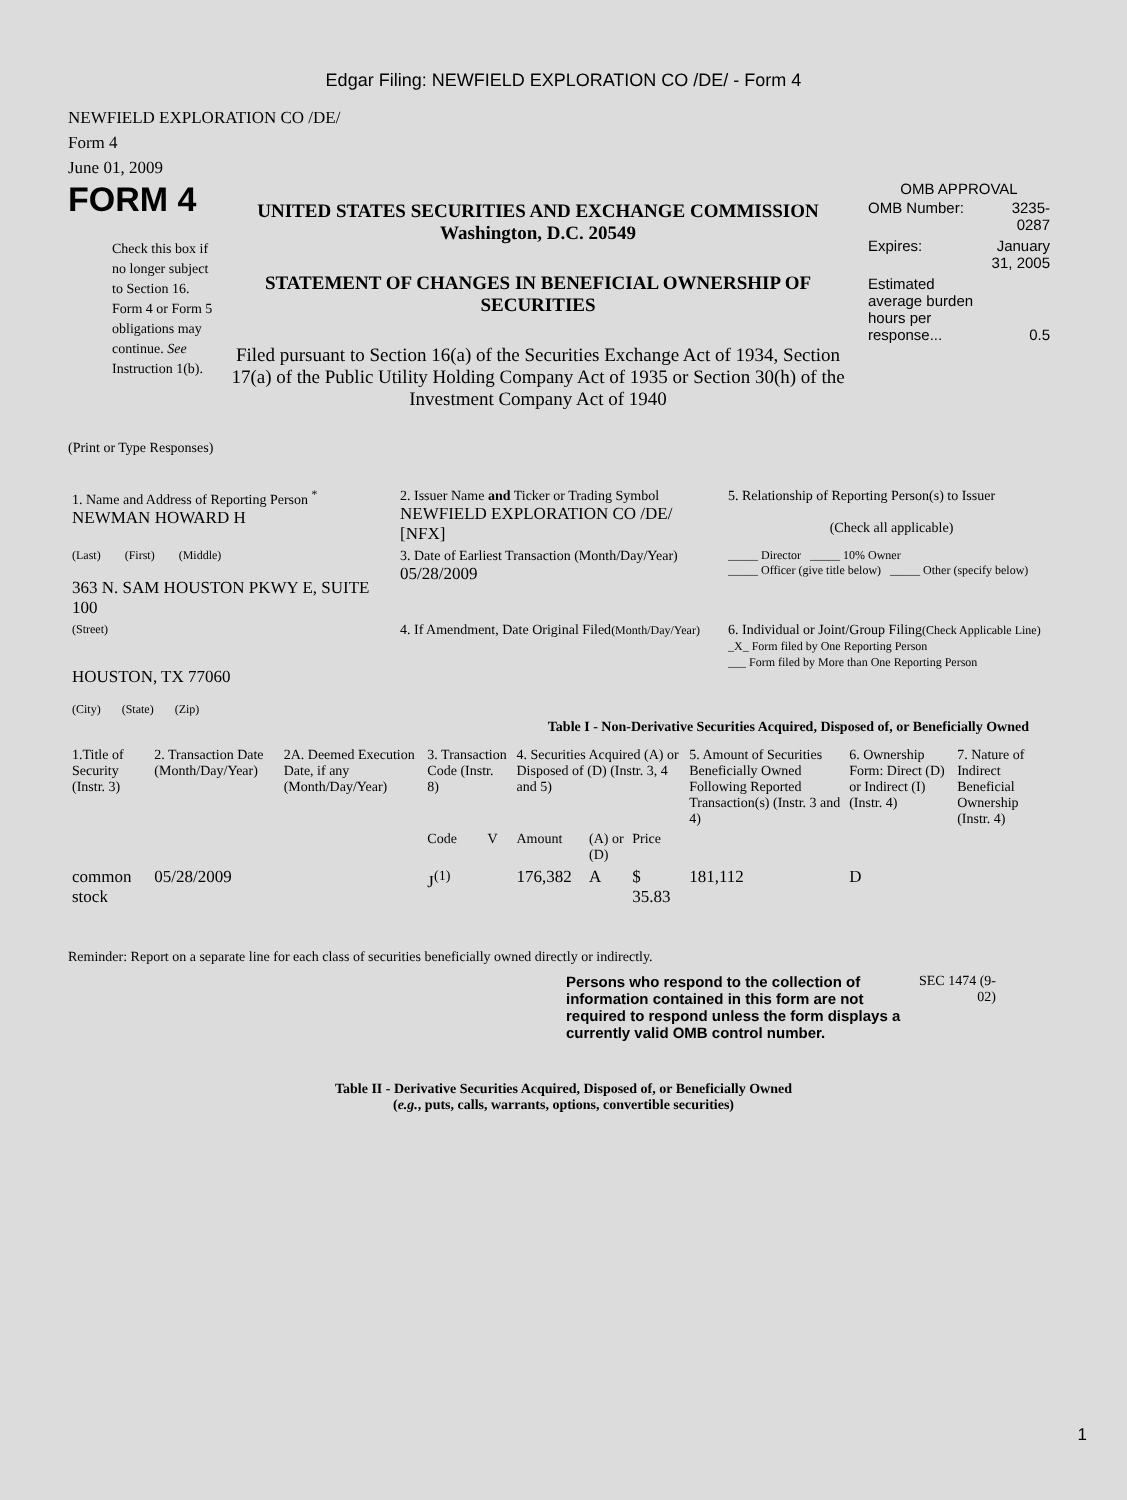Edgar Filing: NEWFIELD EXPLORATION CO /DE/ - Form 4
NEWFIELD EXPLORATION CO /DE/
Form 4
June 01, 2009
FORM 4
Check this box if no longer subject to Section 16. Form 4 or Form 5 obligations may continue. See Instruction 1(b).
UNITED STATES SECURITIES AND EXCHANGE COMMISSION
Washington, D.C. 20549
STATEMENT OF CHANGES IN BENEFICIAL OWNERSHIP OF SECURITIES
Filed pursuant to Section 16(a) of the Securities Exchange Act of 1934, Section 17(a) of the Public Utility Holding Company Act of 1935 or Section 30(h) of the Investment Company Act of 1940
OMB APPROVAL
| OMB Number: | 3235-0287 |
| Expires: | January 31, 2005 |
| Estimated average burden hours per response... | 0.5 |
(Print or Type Responses)
| 1. Name and Address of Reporting Person <sup>*</sup> NEWMAN HOWARD H | 2. Issuer Name and Ticker or Trading Symbol NEWFIELD EXPLORATION CO /DE/ [NFX] | 5. Relationship of Reporting Person(s) to Issuer (Check all applicable) |
| (Last) (First) (Middle) 363 N. SAM HOUSTON PKWY E, SUITE 100 | 3. Date of Earliest Transaction (Month/Day/Year) 05/28/2009 | _____ Director _____ 10% Owner _____ Officer (give title below) _____ Other (specify below) |
| (Street) HOUSTON, TX 77060 (City) (State) (Zip) | 4. If Amendment, Date Original Filed (Month/Day/Year) | 6. Individual or Joint/Group Filing (Check Applicable Line) _X_ Form filed by One Reporting Person ___ Form filed by More than One Reporting Person |
Table I - Non-Derivative Securities Acquired, Disposed of, or Beneficially Owned
| 1.Title of Security (Instr. 3) | 2. Transaction Date (Month/Day/Year) | 2A. Deemed Execution Date, if any (Month/Day/Year) | 3. Transaction Code (Instr. 8) | | 4. Securities Acquired (A) or Disposed of (D) (Instr. 3, 4 and 5) | | | 5. Amount of Securities Beneficially Owned Following Reported Transaction(s) (Instr. 3 and 4) | 6. Ownership Form: Direct (D) or Indirect (I) (Instr. 4) | 7. Nature of Indirect Beneficial Ownership (Instr. 4) |
| --- | --- | --- | --- | --- | --- | --- | --- | --- | --- | --- |
| | | | Code | V | Amount | (A) or (D) | Price | | | |
| common stock | 05/28/2009 | | J<sup>(1)</sup> | | 176,382 | A | $ 35.83 | 181,112 | D | |
Reminder: Report on a separate line for each class of securities beneficially owned directly or indirectly.
Persons who respond to the collection of information contained in this form are not required to respond unless the form displays a currently valid OMB control number.
SEC 1474 (9-02)
Table II - Derivative Securities Acquired, Disposed of, or Beneficially Owned
(e.g., puts, calls, warrants, options, convertible securities)
1